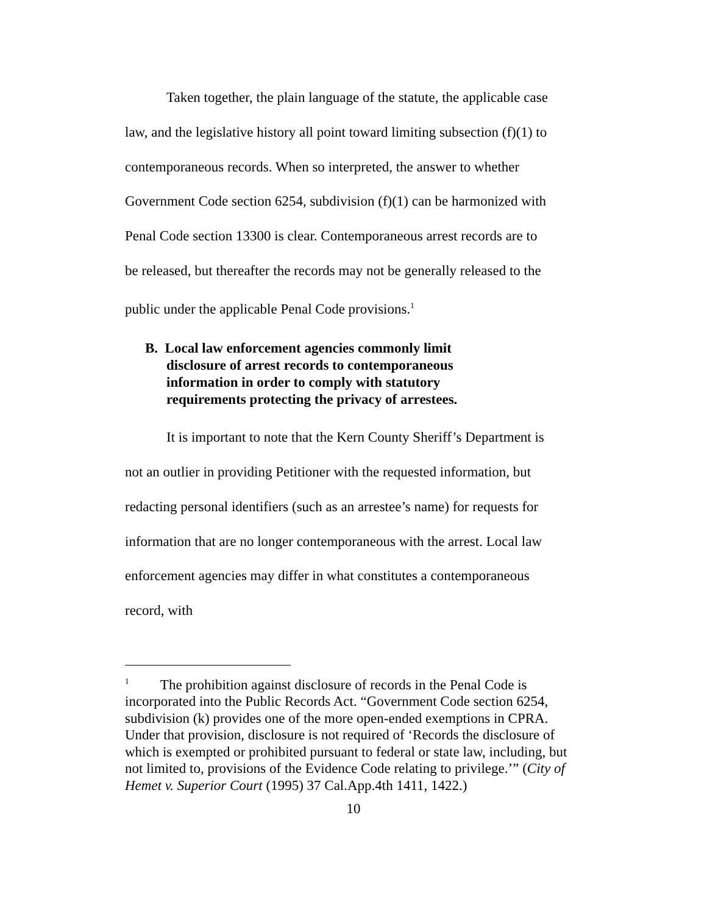Taken together, the plain language of the statute, the applicable case law, and the legislative history all point toward limiting subsection (f)(1) to contemporaneous records. When so interpreted, the answer to whether Government Code section 6254, subdivision (f)(1) can be harmonized with Penal Code section 13300 is clear. Contemporaneous arrest records are to be released, but thereafter the records may not be generally released to the public under the applicable Penal Code provisions.<sup>1</sup>
B. Local law enforcement agencies commonly limit disclosure of arrest records to contemporaneous information in order to comply with statutory requirements protecting the privacy of arrestees.
It is important to note that the Kern County Sheriff’s Department is not an outlier in providing Petitioner with the requested information, but redacting personal identifiers (such as an arrestee’s name) for requests for information that are no longer contemporaneous with the arrest. Local law enforcement agencies may differ in what constitutes a contemporaneous record, with
<sup>1</sup> The prohibition against disclosure of records in the Penal Code is incorporated into the Public Records Act. “Government Code section 6254, subdivision (k) provides one of the more open-ended exemptions in CPRA. Under that provision, disclosure is not required of ‘Records the disclosure of which is exempted or prohibited pursuant to federal or state law, including, but not limited to, provisions of the Evidence Code relating to privilege.’” (City of Hemet v. Superior Court (1995) 37 Cal.App.4th 1411, 1422.)
10